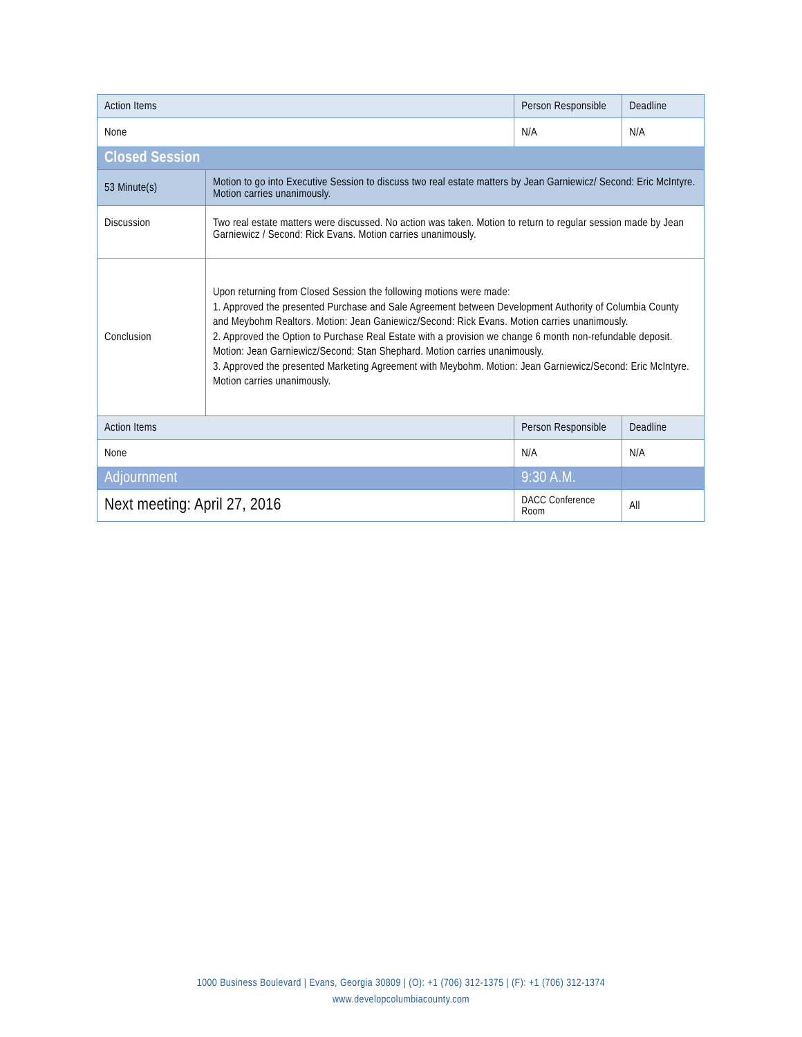| Action Items | | Person Responsible | Deadline |
| --- | --- | --- | --- |
| None | | N/A | N/A |
| Closed Session | | | |
| 53 Minute(s) | Motion to go into Executive Session to discuss two real estate matters by Jean Garniewicz/ Second: Eric McIntyre. Motion carries unanimously. | | |
| Discussion | Two real estate matters were discussed. No action was taken. Motion to return to regular session made by Jean Garniewicz / Second: Rick Evans. Motion carries unanimously. | | |
| Conclusion | Upon returning from Closed Session the following motions were made: 1. Approved the presented Purchase and Sale Agreement between Development Authority of Columbia County and Meybohm Realtors. Motion: Jean Ganiewicz/Second: Rick Evans. Motion carries unanimously. 2. Approved the Option to Purchase Real Estate with a provision we change 6 month non-refundable deposit. Motion: Jean Garniewicz/Second: Stan Shephard. Motion carries unanimously. 3. Approved the presented Marketing Agreement with Meybohm. Motion: Jean Garniewicz/Second: Eric McIntyre. Motion carries unanimously. | | |
| Action Items | | Person Responsible | Deadline |
| None | | N/A | N/A |
| Adjournment | | 9:30 A.M. | |
| Next meeting: April 27, 2016 | | DACC Conference Room | All |
1000 Business Boulevard | Evans, Georgia 30809 | (O): +1 (706) 312-1375 | (F): +1 (706) 312-1374
www.developcolumbiacounty.com